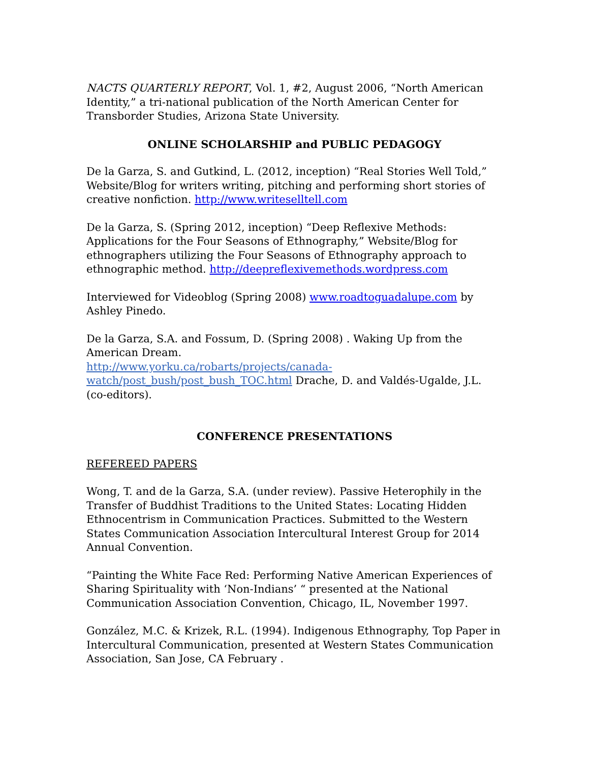NACTS QUARTERLY REPORT, Vol. 1, #2, August 2006, “North American Identity,” a tri-national publication of the North American Center for Transborder Studies, Arizona State University.
ONLINE SCHOLARSHIP and PUBLIC PEDAGOGY
De la Garza, S. and Gutkind, L. (2012, inception) “Real Stories Well Told,” Website/Blog for writers writing, pitching and performing short stories of creative nonfiction. http://www.writeselltell.com
De la Garza, S. (Spring 2012, inception) “Deep Reflexive Methods: Applications for the Four Seasons of Ethnography,” Website/Blog for ethnographers utilizing the Four Seasons of Ethnography approach to ethnographic method. http://deepreflexivemethods.wordpress.com
Interviewed for Videoblog (Spring 2008) www.roadtoguadalupe.com by Ashley Pinedo.
De la Garza, S.A. and Fossum, D. (Spring 2008) . Waking Up from the American Dream.
http://www.yorku.ca/robarts/projects/canada-watch/post_bush/post_bush_TOC.html Drache, D. and Valdés-Ugalde, J.L. (co-editors).
CONFERENCE PRESENTATIONS
REFEREED PAPERS
Wong, T. and de la Garza, S.A. (under review). Passive Heterophily in the Transfer of Buddhist Traditions to the United States: Locating Hidden Ethnocentrism in Communication Practices. Submitted to the Western States Communication Association Intercultural Interest Group for 2014 Annual Convention.
“Painting the White Face Red: Performing Native American Experiences of Sharing Spirituality with ‘Non-Indians’ “ presented at the National Communication Association Convention, Chicago, IL, November 1997.
González, M.C. & Krizek, R.L. (1994). Indigenous Ethnography, Top Paper in Intercultural Communication, presented at Western States Communication Association, San Jose, CA February .